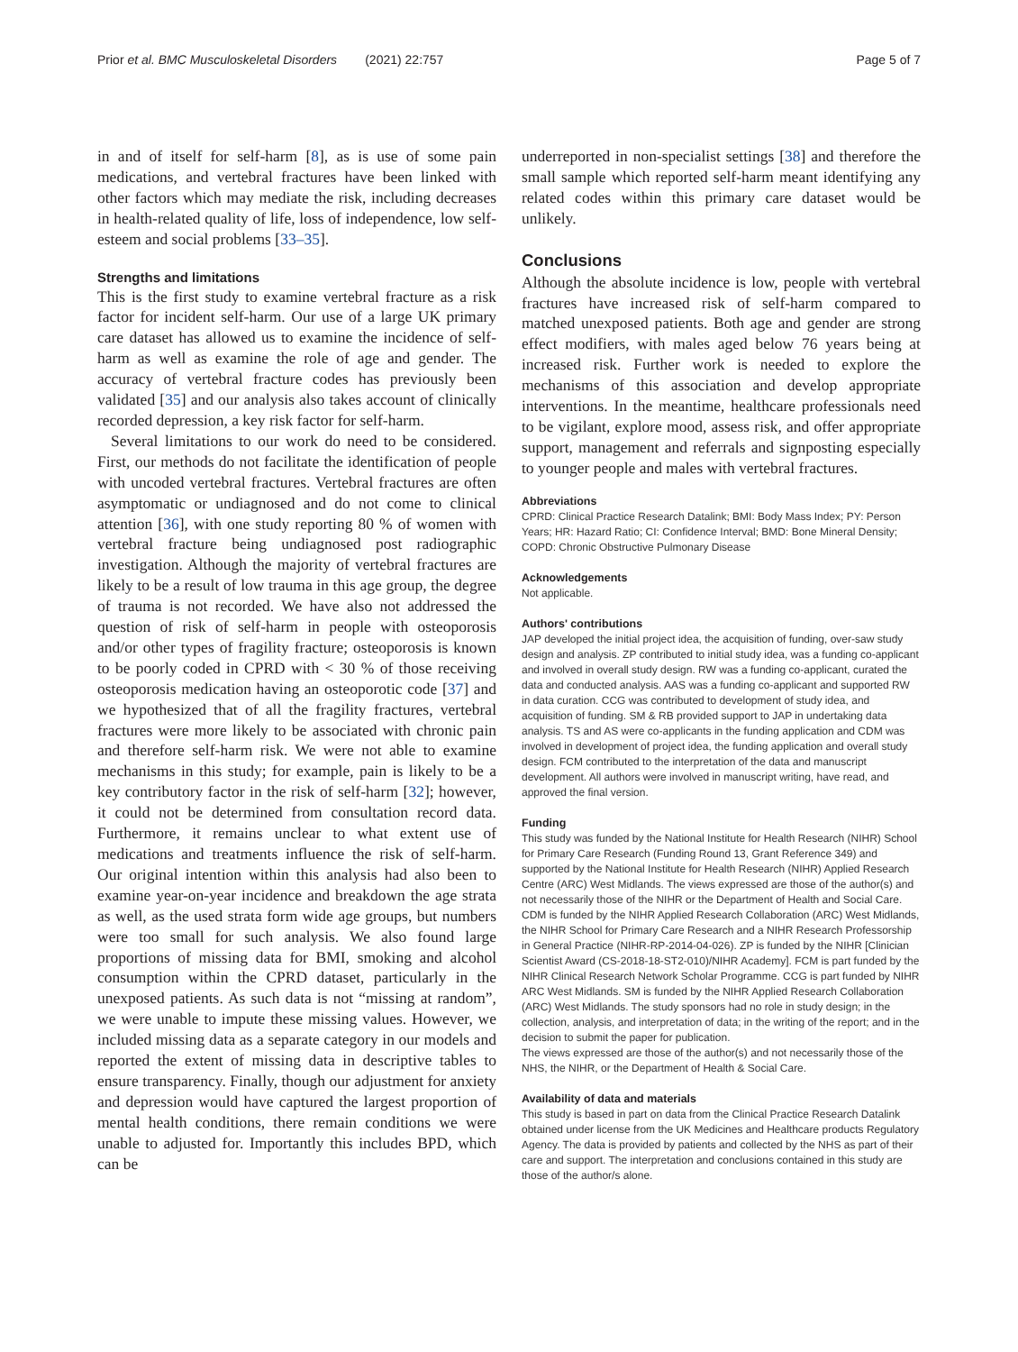Prior et al. BMC Musculoskeletal Disorders (2021) 22:757 Page 5 of 7
in and of itself for self-harm [8], as is use of some pain medications, and vertebral fractures have been linked with other factors which may mediate the risk, including decreases in health-related quality of life, loss of independence, low self-esteem and social problems [33–35].
Strengths and limitations
This is the first study to examine vertebral fracture as a risk factor for incident self-harm. Our use of a large UK primary care dataset has allowed us to examine the incidence of self-harm as well as examine the role of age and gender. The accuracy of vertebral fracture codes has previously been validated [35] and our analysis also takes account of clinically recorded depression, a key risk factor for self-harm.
Several limitations to our work do need to be considered. First, our methods do not facilitate the identification of people with uncoded vertebral fractures. Vertebral fractures are often asymptomatic or undiagnosed and do not come to clinical attention [36], with one study reporting 80 % of women with vertebral fracture being undiagnosed post radiographic investigation. Although the majority of vertebral fractures are likely to be a result of low trauma in this age group, the degree of trauma is not recorded. We have also not addressed the question of risk of self-harm in people with osteoporosis and/or other types of fragility fracture; osteoporosis is known to be poorly coded in CPRD with < 30 % of those receiving osteoporosis medication having an osteoporotic code [37] and we hypothesized that of all the fragility fractures, vertebral fractures were more likely to be associated with chronic pain and therefore self-harm risk. We were not able to examine mechanisms in this study; for example, pain is likely to be a key contributory factor in the risk of self-harm [32]; however, it could not be determined from consultation record data. Furthermore, it remains unclear to what extent use of medications and treatments influence the risk of self-harm. Our original intention within this analysis had also been to examine year-on-year incidence and breakdown the age strata as well, as the used strata form wide age groups, but numbers were too small for such analysis. We also found large proportions of missing data for BMI, smoking and alcohol consumption within the CPRD dataset, particularly in the unexposed patients. As such data is not “missing at random”, we were unable to impute these missing values. However, we included missing data as a separate category in our models and reported the extent of missing data in descriptive tables to ensure transparency. Finally, though our adjustment for anxiety and depression would have captured the largest proportion of mental health conditions, there remain conditions we were unable to adjusted for. Importantly this includes BPD, which can be
underreported in non-specialist settings [38] and therefore the small sample which reported self-harm meant identifying any related codes within this primary care dataset would be unlikely.
Conclusions
Although the absolute incidence is low, people with vertebral fractures have increased risk of self-harm compared to matched unexposed patients. Both age and gender are strong effect modifiers, with males aged below 76 years being at increased risk. Further work is needed to explore the mechanisms of this association and develop appropriate interventions. In the meantime, healthcare professionals need to be vigilant, explore mood, assess risk, and offer appropriate support, management and referrals and signposting especially to younger people and males with vertebral fractures.
Abbreviations
CPRD: Clinical Practice Research Datalink; BMI: Body Mass Index; PY: Person Years; HR: Hazard Ratio; CI: Confidence Interval; BMD: Bone Mineral Density; COPD: Chronic Obstructive Pulmonary Disease
Acknowledgements
Not applicable.
Authors' contributions
JAP developed the initial project idea, the acquisition of funding, over-saw study design and analysis. ZP contributed to initial study idea, was a funding co-applicant and involved in overall study design. RW was a funding co-applicant, curated the data and conducted analysis. AAS was a funding co-applicant and supported RW in data curation. CCG was contributed to development of study idea, and acquisition of funding. SM & RB provided support to JAP in undertaking data analysis. TS and AS were co-applicants in the funding application and CDM was involved in development of project idea, the funding application and overall study design. FCM contributed to the interpretation of the data and manuscript development. All authors were involved in manuscript writing, have read, and approved the final version.
Funding
This study was funded by the National Institute for Health Research (NIHR) School for Primary Care Research (Funding Round 13, Grant Reference 349) and supported by the National Institute for Health Research (NIHR) Applied Research Centre (ARC) West Midlands. The views expressed are those of the author(s) and not necessarily those of the NIHR or the Department of Health and Social Care.
CDM is funded by the NIHR Applied Research Collaboration (ARC) West Midlands, the NIHR School for Primary Care Research and a NIHR Research Professorship in General Practice (NIHR-RP-2014-04-026). ZP is funded by the NIHR [Clinician Scientist Award (CS-2018-18-ST2-010)/NIHR Academy]. FCM is part funded by the NIHR Clinical Research Network Scholar Programme. CCG is part funded by NIHR ARC West Midlands. SM is funded by the NIHR Applied Research Collaboration (ARC) West Midlands. The study sponsors had no role in study design; in the collection, analysis, and interpretation of data; in the writing of the report; and in the decision to submit the paper for publication.
The views expressed are those of the author(s) and not necessarily those of the NHS, the NIHR, or the Department of Health & Social Care.
Availability of data and materials
This study is based in part on data from the Clinical Practice Research Datalink obtained under license from the UK Medicines and Healthcare products Regulatory Agency. The data is provided by patients and collected by the NHS as part of their care and support. The interpretation and conclusions contained in this study are those of the author/s alone.